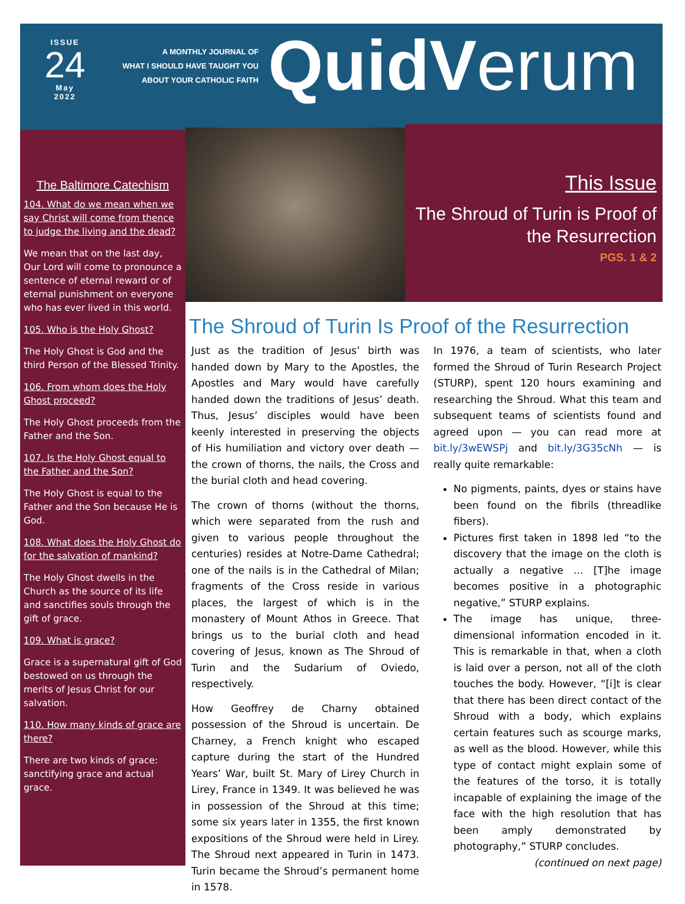ISSUE
24
May
2022
A MONTHLY JOURNAL OF
WHAT I SHOULD HAVE TAUGHT YOU
ABOUT YOUR CATHOLIC FAITH
Quid Verum
The Baltimore Catechism
104. What do we mean when we say Christ will come from thence to judge the living and the dead?
We mean that on the last day, Our Lord will come to pronounce a sentence of eternal reward or of eternal punishment on everyone who has ever lived in this world.
105. Who is the Holy Ghost?
The Holy Ghost is God and the third Person of the Blessed Trinity.
106. From whom does the Holy Ghost proceed?
The Holy Ghost proceeds from the Father and the Son.
107. Is the Holy Ghost equal to the Father and the Son?
The Holy Ghost is equal to the Father and the Son because He is God.
108. What does the Holy Ghost do for the salvation of mankind?
The Holy Ghost dwells in the Church as the source of its life and sanctifies souls through the gift of grace.
109. What is grace?
Grace is a supernatural gift of God bestowed on us through the merits of Jesus Christ for our salvation.
110. How many kinds of grace are there?
There are two kinds of grace: sanctifying grace and actual grace.
This Issue
The Shroud of Turin is Proof of the Resurrection
PGS. 1 & 2
The Shroud of Turin Is Proof of the Resurrection
Just as the tradition of Jesus’ birth was handed down by Mary to the Apostles, the Apostles and Mary would have carefully handed down the traditions of Jesus’ death. Thus, Jesus’ disciples would have been keenly interested in preserving the objects of His humiliation and victory over death — the crown of thorns, the nails, the Cross and the burial cloth and head covering.
The crown of thorns (without the thorns, which were separated from the rush and given to various people throughout the centuries) resides at Notre-Dame Cathedral; one of the nails is in the Cathedral of Milan; fragments of the Cross reside in various places, the largest of which is in the monastery of Mount Athos in Greece. That brings us to the burial cloth and head covering of Jesus, known as The Shroud of Turin and the Sudarium of Oviedo, respectively.
How Geoffrey de Charny obtained possession of the Shroud is uncertain. De Charney, a French knight who escaped capture during the start of the Hundred Years’ War, built St. Mary of Lirey Church in Lirey, France in 1349. It was believed he was in possession of the Shroud at this time; some six years later in 1355, the first known expositions of the Shroud were held in Lirey. The Shroud next appeared in Turin in 1473. Turin became the Shroud’s permanent home in 1578.
In 1976, a team of scientists, who later formed the Shroud of Turin Research Project (STURP), spent 120 hours examining and researching the Shroud. What this team and subsequent teams of scientists found and agreed upon — you can read more at bit.ly/3wEWSPj and bit.ly/3G35cNh — is really quite remarkable:
No pigments, paints, dyes or stains have been found on the fibrils (threadlike fibers).
Pictures first taken in 1898 led “to the discovery that the image on the cloth is actually a negative … [T]he image becomes positive in a photographic negative,” STURP explains.
The image has unique, three-dimensional information encoded in it. This is remarkable in that, when a cloth is laid over a person, not all of the cloth touches the body. However, “[i]t is clear that there has been direct contact of the Shroud with a body, which explains certain features such as scourge marks, as well as the blood. However, while this type of contact might explain some of the features of the torso, it is totally incapable of explaining the image of the face with the high resolution that has been amply demonstrated by photography,” STURP concludes.
(continued on next page)